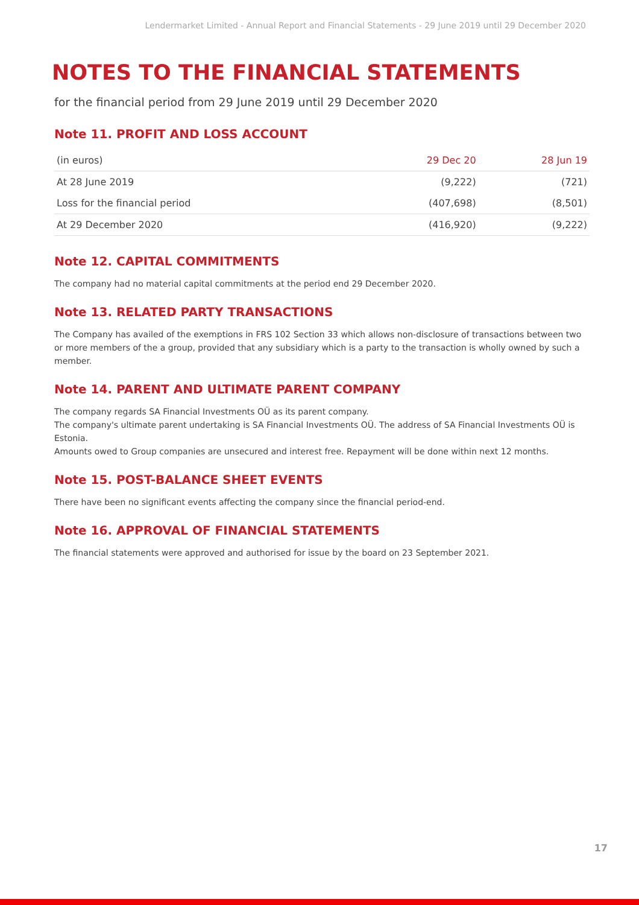Lendermarket Limited - Annual Report and Financial Statements - 29 June 2019 until 29 December 2020
NOTES TO THE FINANCIAL STATEMENTS
for the financial period from 29 June 2019 until 29 December 2020
Note 11. PROFIT AND LOSS ACCOUNT
| (in euros) | 29 Dec 20 | 28 Jun 19 |
| --- | --- | --- |
| At 28 June 2019 | (9,222) | (721) |
| Loss for the financial period | (407,698) | (8,501) |
| At 29 December 2020 | (416,920) | (9,222) |
Note 12. CAPITAL COMMITMENTS
The company had no material capital commitments at the period end 29 December 2020.
Note 13. RELATED PARTY TRANSACTIONS
The Company has availed of the exemptions in FRS 102 Section 33 which allows non-disclosure of transactions between two or more members of the a group, provided that any subsidiary which is a party to the transaction is wholly owned by such a member.
Note 14. PARENT AND ULTIMATE PARENT COMPANY
The company regards SA Financial Investments OÜ as its parent company.
The company's ultimate parent undertaking is SA Financial Investments OÜ. The address of SA Financial Investments OÜ is Estonia.
Amounts owed to Group companies are unsecured and interest free. Repayment will be done within next 12 months.
Note 15. POST-BALANCE SHEET EVENTS
There have been no significant events affecting the company since the financial period-end.
Note 16. APPROVAL OF FINANCIAL STATEMENTS
The financial statements were approved and authorised for issue by the board on 23 September 2021.
17